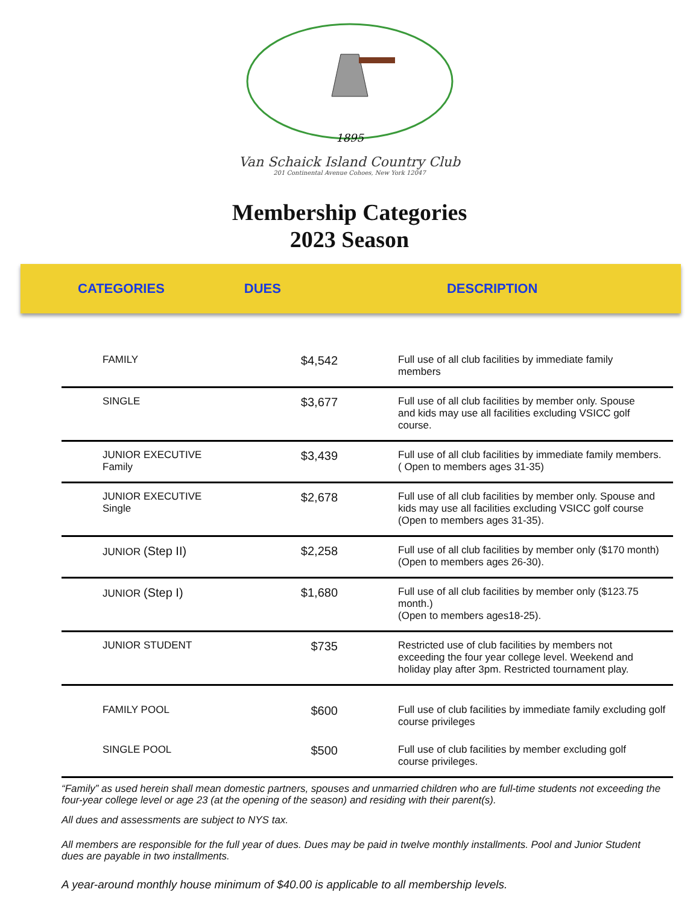1895
Van Schaick Island Country Club
201 Continental Avenue Cohoes, New York 12047
Membership Categories
2023 Season
CATEGORIES DUES DESCRIPTION
| FAMILY | $4,542 | Full use of all club facilities by immediate family members |
| SINGLE | $3,677 | Full use of all club facilities by member only. Spouse and kids may use all facilities excluding VSICC golf course. |
| JUNIOR EXECUTIVE Family | $3,439 | Full use of all club facilities by immediate family members. ( Open to members ages 31-35) |
| JUNIOR EXECUTIVE Single | $2,678 | Full use of all club facilities by member only. Spouse and kids may use all facilities excluding VSICC golf course (Open to members ages 31-35). |
| JUNIOR (Step II) | $2,258 | Full use of all club facilities by member only ($170 month) (Open to members ages 26-30). |
| JUNIOR (Step I) | $1,680 | Full use of all club facilities by member only ($123.75 month.) (Open to members ages18-25). |
| JUNIOR STUDENT | $735 | Restricted use of club facilities by members not exceeding the four year college level. Weekend and holiday play after 3pm. Restricted tournament play. |
| FAMILY POOL | $600 | Full use of club facilities by immediate family excluding golf course privileges |
| SINGLE POOL | $500 | Full use of club facilities by member excluding golf course privileges. |
“Family” as used herein shall mean domestic partners, spouses and unmarried children who are full-time students not exceeding the four-year college level or age 23 (at the opening of the season) and residing with their parent(s).
All dues and assessments are subject to NYS tax.
All members are responsible for the full year of dues. Dues may be paid in twelve monthly installments. Pool and Junior Student dues are payable in two installments.
A year-around monthly house minimum of $40.00 is applicable to all membership levels.